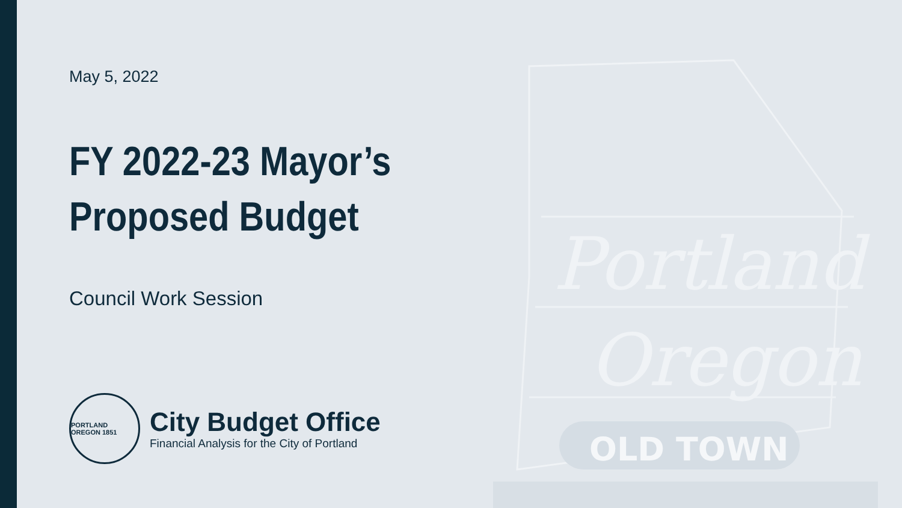OLD TOWN
Portland
Oregon
May 5, 2022
FY 2022-23 Mayor’s
Proposed Budget
Council Work Session
PORTLAND OREGON 1851
City Budget Office
Financial Analysis for the City of Portland